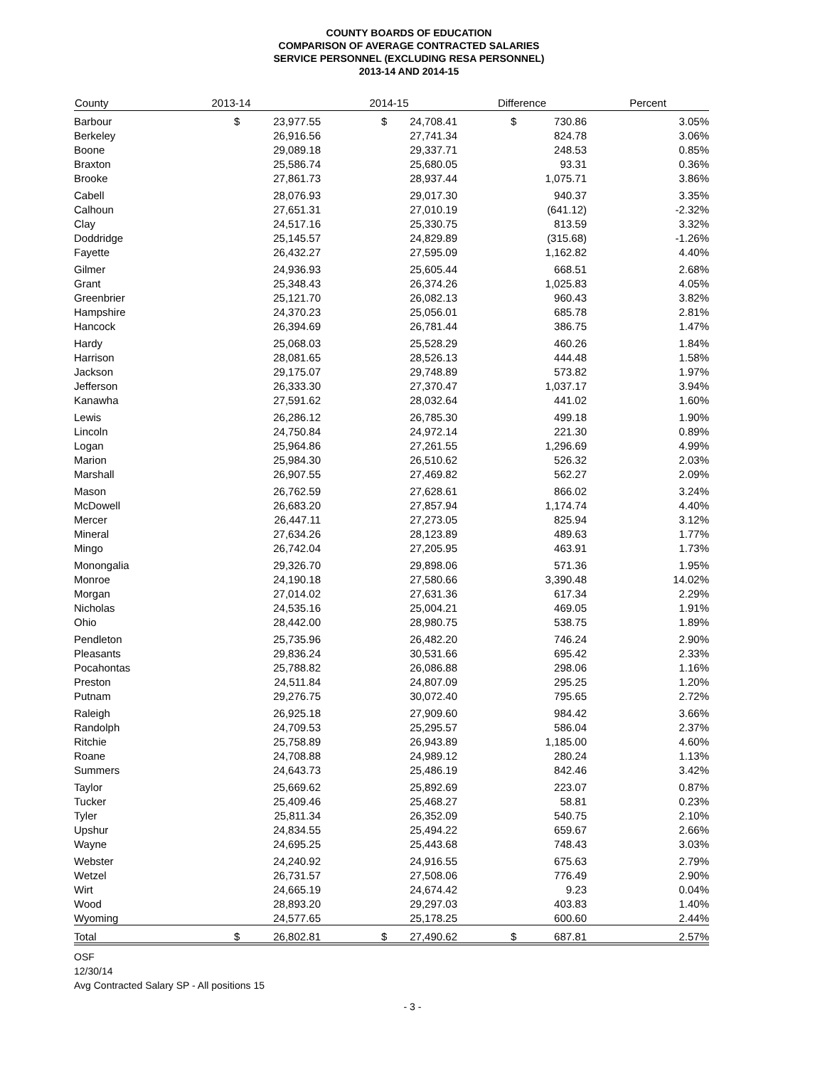COUNTY BOARDS OF EDUCATION
COMPARISON OF AVERAGE CONTRACTED SALARIES
SERVICE PERSONNEL (EXCLUDING RESA PERSONNEL)
2013-14 AND 2014-15
| County | 2013-14 | 2014-15 | Difference | Percent |
| --- | --- | --- | --- | --- |
| Barbour | $ 23,977.55 | $ 24,708.41 | $ 730.86 | 3.05% |
| Berkeley | 26,916.56 | 27,741.34 | 824.78 | 3.06% |
| Boone | 29,089.18 | 29,337.71 | 248.53 | 0.85% |
| Braxton | 25,586.74 | 25,680.05 | 93.31 | 0.36% |
| Brooke | 27,861.73 | 28,937.44 | 1,075.71 | 3.86% |
| Cabell | 28,076.93 | 29,017.30 | 940.37 | 3.35% |
| Calhoun | 27,651.31 | 27,010.19 | (641.12) | -2.32% |
| Clay | 24,517.16 | 25,330.75 | 813.59 | 3.32% |
| Doddridge | 25,145.57 | 24,829.89 | (315.68) | -1.26% |
| Fayette | 26,432.27 | 27,595.09 | 1,162.82 | 4.40% |
| Gilmer | 24,936.93 | 25,605.44 | 668.51 | 2.68% |
| Grant | 25,348.43 | 26,374.26 | 1,025.83 | 4.05% |
| Greenbrier | 25,121.70 | 26,082.13 | 960.43 | 3.82% |
| Hampshire | 24,370.23 | 25,056.01 | 685.78 | 2.81% |
| Hancock | 26,394.69 | 26,781.44 | 386.75 | 1.47% |
| Hardy | 25,068.03 | 25,528.29 | 460.26 | 1.84% |
| Harrison | 28,081.65 | 28,526.13 | 444.48 | 1.58% |
| Jackson | 29,175.07 | 29,748.89 | 573.82 | 1.97% |
| Jefferson | 26,333.30 | 27,370.47 | 1,037.17 | 3.94% |
| Kanawha | 27,591.62 | 28,032.64 | 441.02 | 1.60% |
| Lewis | 26,286.12 | 26,785.30 | 499.18 | 1.90% |
| Lincoln | 24,750.84 | 24,972.14 | 221.30 | 0.89% |
| Logan | 25,964.86 | 27,261.55 | 1,296.69 | 4.99% |
| Marion | 25,984.30 | 26,510.62 | 526.32 | 2.03% |
| Marshall | 26,907.55 | 27,469.82 | 562.27 | 2.09% |
| Mason | 26,762.59 | 27,628.61 | 866.02 | 3.24% |
| McDowell | 26,683.20 | 27,857.94 | 1,174.74 | 4.40% |
| Mercer | 26,447.11 | 27,273.05 | 825.94 | 3.12% |
| Mineral | 27,634.26 | 28,123.89 | 489.63 | 1.77% |
| Mingo | 26,742.04 | 27,205.95 | 463.91 | 1.73% |
| Monongalia | 29,326.70 | 29,898.06 | 571.36 | 1.95% |
| Monroe | 24,190.18 | 27,580.66 | 3,390.48 | 14.02% |
| Morgan | 27,014.02 | 27,631.36 | 617.34 | 2.29% |
| Nicholas | 24,535.16 | 25,004.21 | 469.05 | 1.91% |
| Ohio | 28,442.00 | 28,980.75 | 538.75 | 1.89% |
| Pendleton | 25,735.96 | 26,482.20 | 746.24 | 2.90% |
| Pleasants | 29,836.24 | 30,531.66 | 695.42 | 2.33% |
| Pocahontas | 25,788.82 | 26,086.88 | 298.06 | 1.16% |
| Preston | 24,511.84 | 24,807.09 | 295.25 | 1.20% |
| Putnam | 29,276.75 | 30,072.40 | 795.65 | 2.72% |
| Raleigh | 26,925.18 | 27,909.60 | 984.42 | 3.66% |
| Randolph | 24,709.53 | 25,295.57 | 586.04 | 2.37% |
| Ritchie | 25,758.89 | 26,943.89 | 1,185.00 | 4.60% |
| Roane | 24,708.88 | 24,989.12 | 280.24 | 1.13% |
| Summers | 24,643.73 | 25,486.19 | 842.46 | 3.42% |
| Taylor | 25,669.62 | 25,892.69 | 223.07 | 0.87% |
| Tucker | 25,409.46 | 25,468.27 | 58.81 | 0.23% |
| Tyler | 25,811.34 | 26,352.09 | 540.75 | 2.10% |
| Upshur | 24,834.55 | 25,494.22 | 659.67 | 2.66% |
| Wayne | 24,695.25 | 25,443.68 | 748.43 | 3.03% |
| Webster | 24,240.92 | 24,916.55 | 675.63 | 2.79% |
| Wetzel | 26,731.57 | 27,508.06 | 776.49 | 2.90% |
| Wirt | 24,665.19 | 24,674.42 | 9.23 | 0.04% |
| Wood | 28,893.20 | 29,297.03 | 403.83 | 1.40% |
| Wyoming | 24,577.65 | 25,178.25 | 600.60 | 2.44% |
| Total | $ 26,802.81 | $ 27,490.62 | $ 687.81 | 2.57% |
OSF
12/30/14
Avg Contracted Salary SP - All positions 15
- 3 -